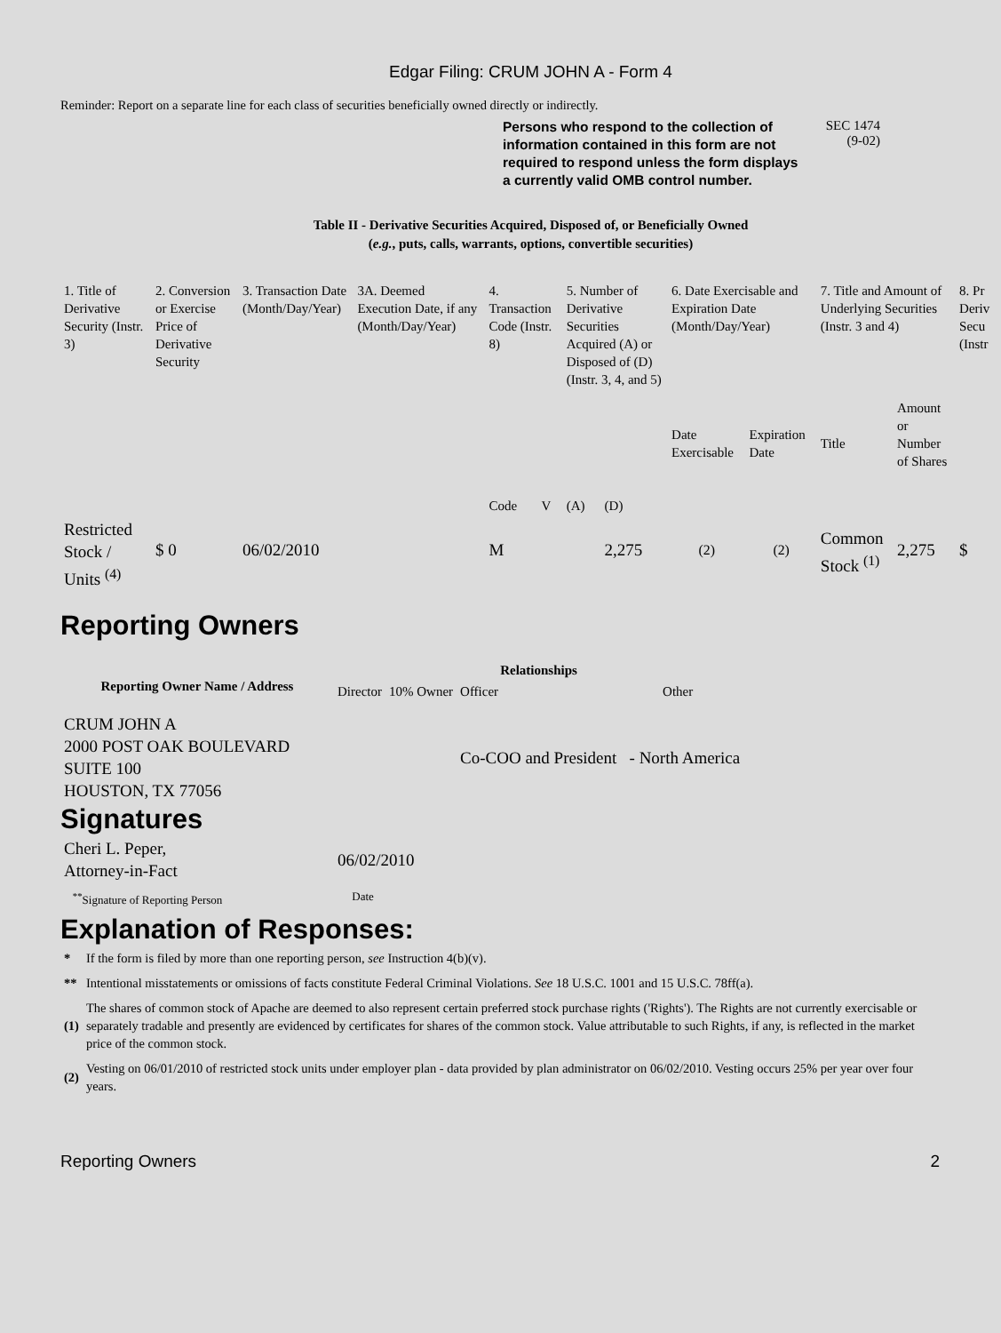Edgar Filing: CRUM JOHN A - Form 4
Reminder: Report on a separate line for each class of securities beneficially owned directly or indirectly.
Persons who respond to the collection of information contained in this form are not required to respond unless the form displays a currently valid OMB control number.
SEC 1474
(9-02)
Table II - Derivative Securities Acquired, Disposed of, or Beneficially Owned
(e.g., puts, calls, warrants, options, convertible securities)
| 1. Title of Derivative Security (Instr. 3) | 2. Conversion or Exercise Price of Derivative Security | 3. Transaction Date (Month/Day/Year) | 3A. Deemed Execution Date, if any (Month/Day/Year) | 4. Transaction Code (Instr. 8) | | 5. Number of Derivative Securities Acquired (A) or Disposed of (D) (Instr. 3, 4, and 5) | | 6. Date Exercisable and Expiration Date (Month/Day/Year) | | 7. Title and Amount of Underlying Securities (Instr. 3 and 4) | | 8. Pr Deriv Secu (Instr |
| --- | --- | --- | --- | --- | --- | --- | --- | --- | --- | --- | --- | --- |
| | | | | Code | V | (A) | (D) | Date Exercisable | Expiration Date | Title | Amount or Number of Shares | |
| Restricted Stock / Units <sup>(4)</sup> | $ 0 | 06/02/2010 | | M | | | 2,275 | <sup>(2)</sup> | <sup>(2)</sup> | Common Stock <sup>(1)</sup> | 2,275 | $ |
Reporting Owners
| Reporting Owner Name / Address | Relationships | | | |
| --- | --- | --- | --- | --- |
| | Director | 10% Owner | Officer | Other |
| CRUM JOHN A 2000 POST OAK BOULEVARD SUITE 100 HOUSTON, TX 77056 | | | Co-COO and President - North America | |
Signatures
| Cheri L. Peper, Attorney-in-Fact | 06/02/2010 |
| <sup>**</sup> Signature of Reporting Person | Date |
Explanation of Responses:
| * | If the form is filed by more than one reporting person, see Instruction 4(b)(v). |
| ** | Intentional misstatements or omissions of facts constitute Federal Criminal Violations. See 18 U.S.C. 1001 and 15 U.S.C. 78ff(a). |
| (1) | The shares of common stock of Apache are deemed to also represent certain preferred stock purchase rights ('Rights'). The Rights are not currently exercisable or separately tradable and presently are evidenced by certificates for shares of the common stock. Value attributable to such Rights, if any, is reflected in the market price of the common stock. |
| (2) | Vesting on 06/01/2010 of restricted stock units under employer plan - data provided by plan administrator on 06/02/2010. Vesting occurs 25% per year over four years. |
Reporting Owners 2